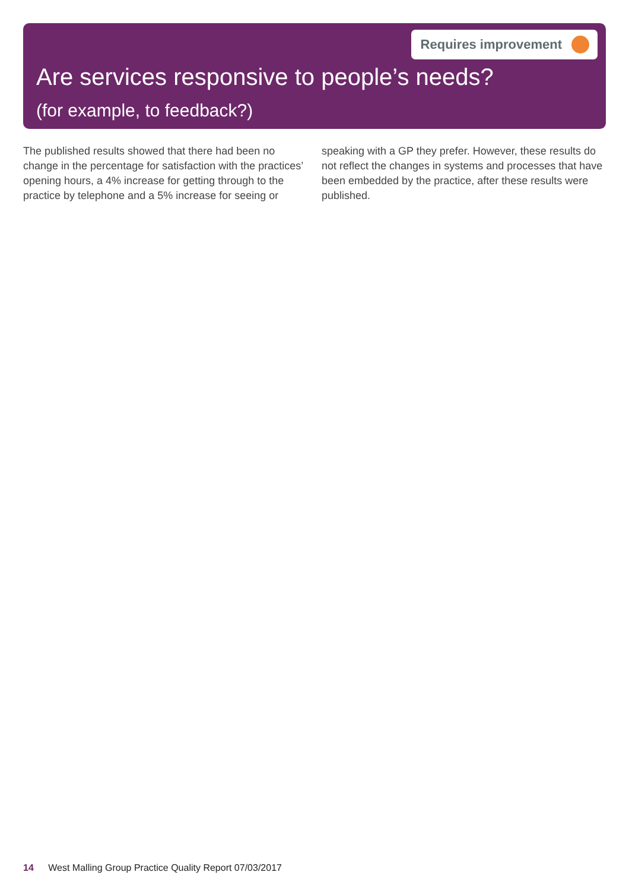Requires improvement
Are services responsive to people’s needs?
(for example, to feedback?)
The published results showed that there had been no change in the percentage for satisfaction with the practices’ opening hours, a 4% increase for getting through to the practice by telephone and a 5% increase for seeing or speaking with a GP they prefer. However, these results do not reflect the changes in systems and processes that have been embedded by the practice, after these results were published.
14 West Malling Group Practice Quality Report 07/03/2017